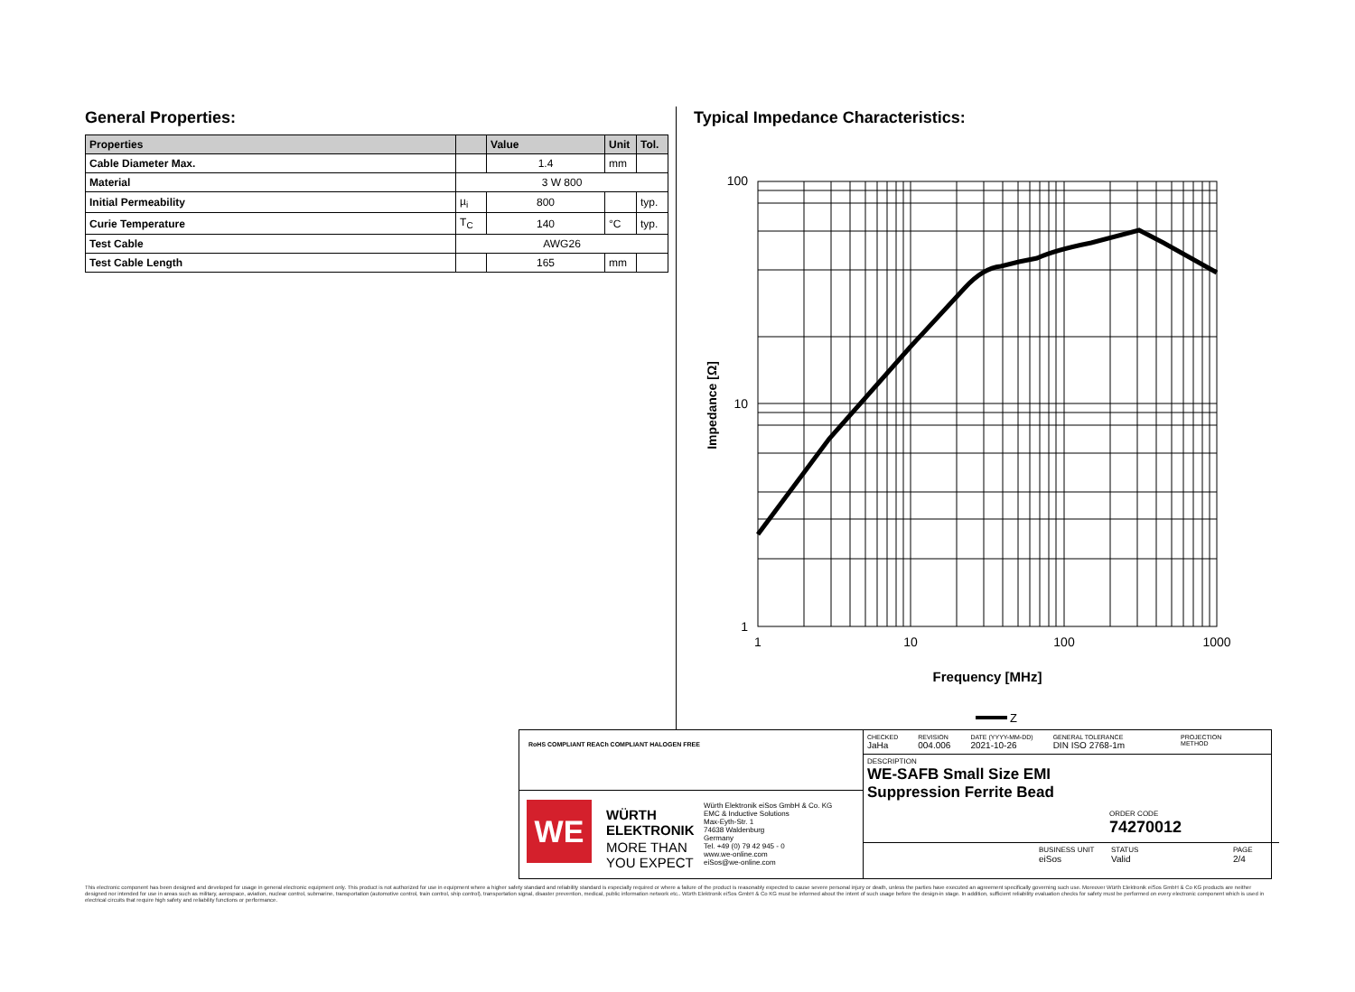General Properties:
| Properties | | Value | Unit | Tol. |
| --- | --- | --- | --- | --- |
| Cable Diameter Max. | | 1.4 | mm | |
| Material | 3 W 800 | | | |
| Initial Permeability | µ<sub>i</sub> | 800 | | typ. |
| Curie Temperature | T<sub>C</sub> | 140 | °C | typ. |
| Test Cable | AWG26 | | | |
| Test Cable Length | | 165 | mm | |
Typical Impedance Characteristics:
100
10
1
1
10
100
1000
Frequency [MHz]
Impedance [Ω]
Z
RoHS COMPLIANT REACh COMPLIANT HALOGEN FREE
WE
WÜRTH
ELEKTRONIK
MORE THAN
YOU EXPECT
Würth Elektronik eiSos GmbH & Co. KG
EMC & Inductive Solutions
Max-Eyth-Str. 1
74638 Waldenburg
Germany
Tel. +49 (0) 79 42 945 - 0
www.we-online.com
eiSos@we-online.com
CHECKED
JaHa
REVISION
004.006
DATE (YYYY-MM-DD)
2021-10-26
GENERAL TOLERANCE
DIN ISO 2768-1m
PROJECTION
METHOD
DESCRIPTION
WE-SAFB Small Size EMI
Suppression Ferrite Bead
ORDER CODE
74270012
BUSINESS UNIT
eiSos
STATUS
Valid
PAGE
2/4
This electronic component has been designed and developed for usage in general electronic equipment only. This product is not authorized for use in equipment where a higher safety standard and reliability standard is especially required or where a failure of the product is reasonably expected to cause severe personal injury or death, unless the parties have executed an agreement specifically governing such use. Moreover Würth Elektronik eiSos GmbH & Co KG products are neither designed nor intended for use in areas such as military, aerospace, aviation, nuclear control, submarine, transportation (automotive control, train control, ship control), transportation signal, disaster prevention, medical, public information network etc.. Würth Elektronik eiSos GmbH & Co KG must be informed about the intent of such usage before the design-in stage. In addition, sufficient reliability evaluation checks for safety must be performed on every electronic component which is used in electrical circuits that require high safety and reliability functions or performance.